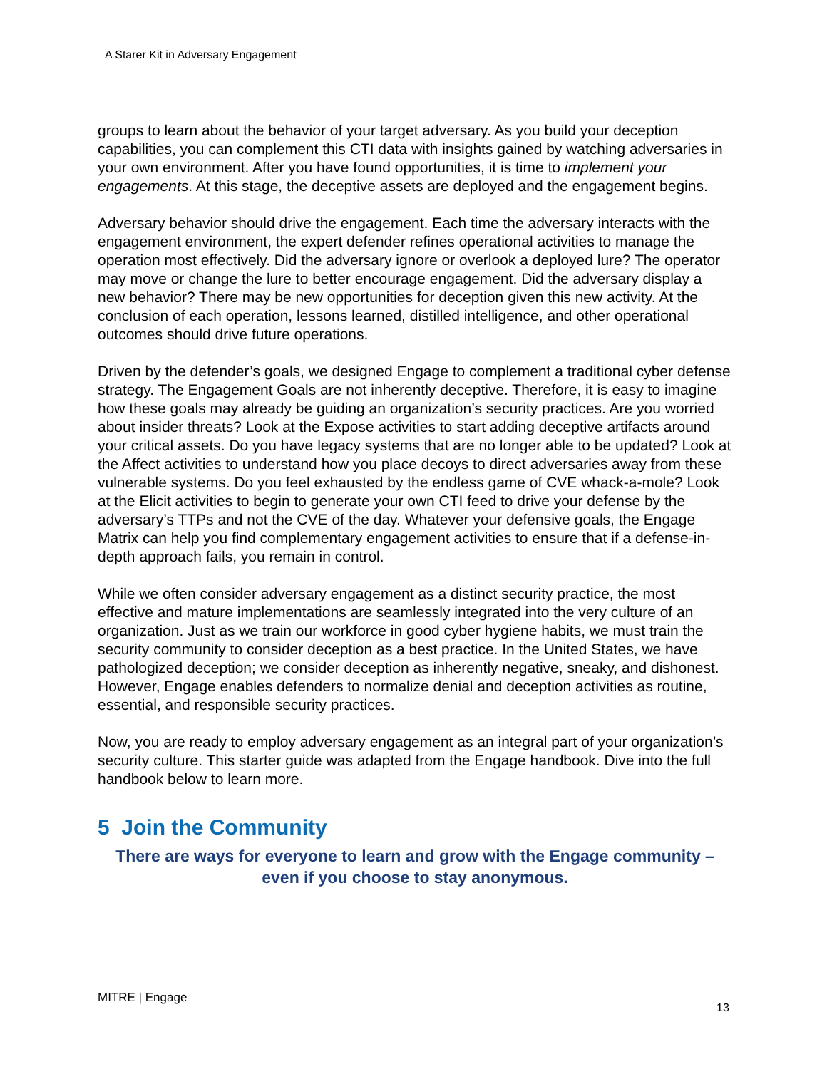A Starer Kit in Adversary Engagement
groups to learn about the behavior of your target adversary. As you build your deception capabilities, you can complement this CTI data with insights gained by watching adversaries in your own environment. After you have found opportunities, it is time to implement your engagements. At this stage, the deceptive assets are deployed and the engagement begins.
Adversary behavior should drive the engagement. Each time the adversary interacts with the engagement environment, the expert defender refines operational activities to manage the operation most effectively. Did the adversary ignore or overlook a deployed lure? The operator may move or change the lure to better encourage engagement. Did the adversary display a new behavior? There may be new opportunities for deception given this new activity. At the conclusion of each operation, lessons learned, distilled intelligence, and other operational outcomes should drive future operations.
Driven by the defender’s goals, we designed Engage to complement a traditional cyber defense strategy. The Engagement Goals are not inherently deceptive. Therefore, it is easy to imagine how these goals may already be guiding an organization’s security practices. Are you worried about insider threats? Look at the Expose activities to start adding deceptive artifacts around your critical assets. Do you have legacy systems that are no longer able to be updated? Look at the Affect activities to understand how you place decoys to direct adversaries away from these vulnerable systems. Do you feel exhausted by the endless game of CVE whack-a-mole? Look at the Elicit activities to begin to generate your own CTI feed to drive your defense by the adversary’s TTPs and not the CVE of the day. Whatever your defensive goals, the Engage Matrix can help you find complementary engagement activities to ensure that if a defense-in-depth approach fails, you remain in control.
While we often consider adversary engagement as a distinct security practice, the most effective and mature implementations are seamlessly integrated into the very culture of an organization. Just as we train our workforce in good cyber hygiene habits, we must train the security community to consider deception as a best practice. In the United States, we have pathologized deception; we consider deception as inherently negative, sneaky, and dishonest. However, Engage enables defenders to normalize denial and deception activities as routine, essential, and responsible security practices.
Now, you are ready to employ adversary engagement as an integral part of your organization’s security culture. This starter guide was adapted from the Engage handbook. Dive into the full handbook below to learn more.
5 Join the Community
There are ways for everyone to learn and grow with the Engage community – even if you choose to stay anonymous.
MITRE | Engage
13